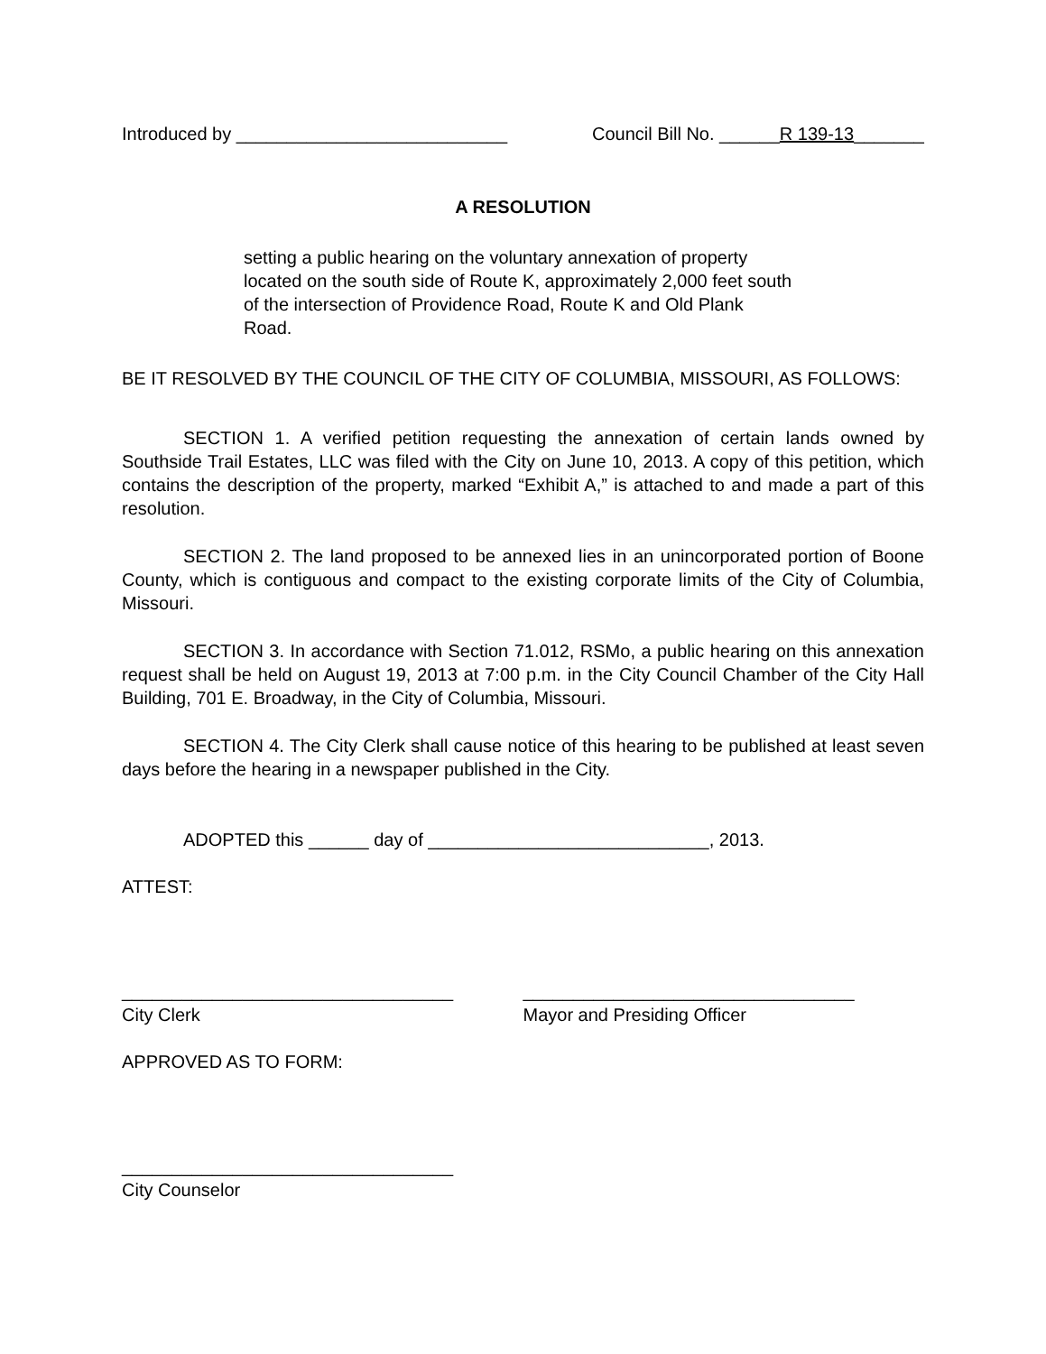Introduced by ___________________________ Council Bill No. ______R 139-13_______
A RESOLUTION
setting a public hearing on the voluntary annexation of property located on the south side of Route K, approximately 2,000 feet south of the intersection of Providence Road, Route K and Old Plank Road.
BE IT RESOLVED BY THE COUNCIL OF THE CITY OF COLUMBIA, MISSOURI, AS FOLLOWS:
SECTION 1. A verified petition requesting the annexation of certain lands owned by Southside Trail Estates, LLC was filed with the City on June 10, 2013. A copy of this petition, which contains the description of the property, marked “Exhibit A,” is attached to and made a part of this resolution.
SECTION 2. The land proposed to be annexed lies in an unincorporated portion of Boone County, which is contiguous and compact to the existing corporate limits of the City of Columbia, Missouri.
SECTION 3. In accordance with Section 71.012, RSMo, a public hearing on this annexation request shall be held on August 19, 2013 at 7:00 p.m. in the City Council Chamber of the City Hall Building, 701 E. Broadway, in the City of Columbia, Missouri.
SECTION 4. The City Clerk shall cause notice of this hearing to be published at least seven days before the hearing in a newspaper published in the City.
ADOPTED this ______ day of ____________________________, 2013.
ATTEST:
_________________________________
City Clerk
_________________________________
Mayor and Presiding Officer
APPROVED AS TO FORM:
_________________________________
City Counselor